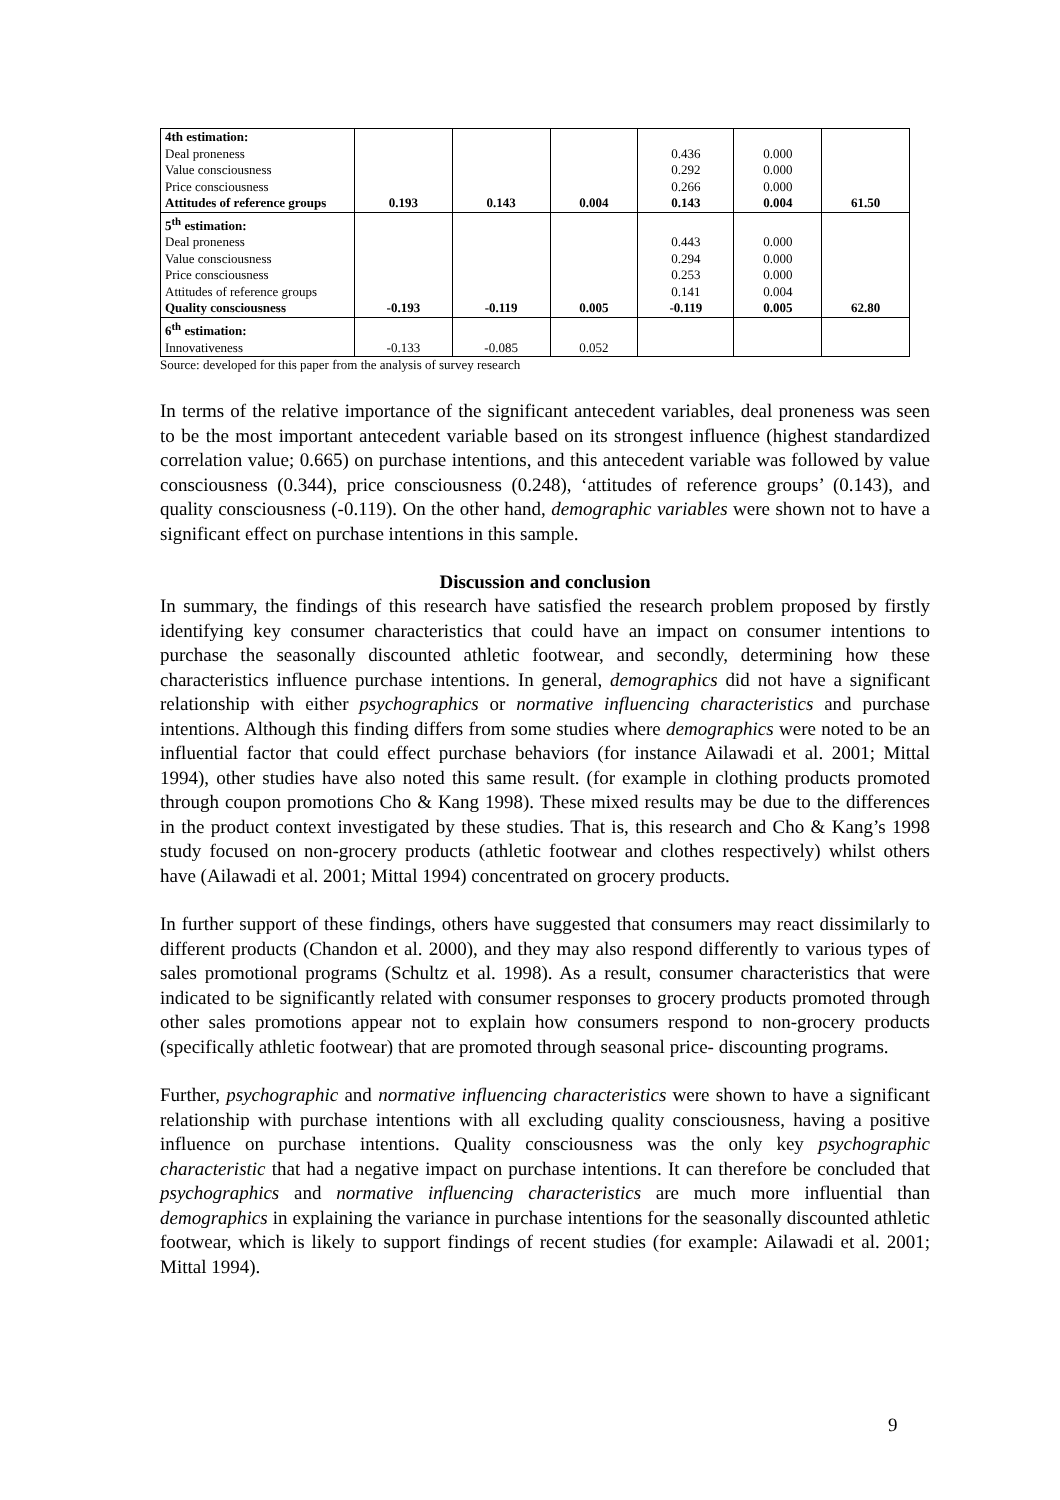| 4th estimation: | | | | | | |
| Deal proneness | | | | 0.436 | 0.000 | |
| Value consciousness | | | | 0.292 | 0.000 | |
| Price consciousness | | | | 0.266 | 0.000 | |
| Attitudes of reference groups | 0.193 | 0.143 | 0.004 | 0.143 | 0.004 | 61.50 |
| 5<sup>th</sup> estimation: | | | | | | |
| Deal proneness | | | | 0.443 | 0.000 | |
| Value consciousness | | | | 0.294 | 0.000 | |
| Price consciousness | | | | 0.253 | 0.000 | |
| Attitudes of reference groups | | | | 0.141 | 0.004 | |
| Quality consciousness | -0.193 | -0.119 | 0.005 | -0.119 | 0.005 | 62.80 |
| 6<sup>th</sup> estimation: | | | | | | |
| Innovativeness | -0.133 | -0.085 | 0.052 | | | |
Source: developed for this paper from the analysis of survey research
In terms of the relative importance of the significant antecedent variables, deal proneness was seen to be the most important antecedent variable based on its strongest influence (highest standardized correlation value; 0.665) on purchase intentions, and this antecedent variable was followed by value consciousness (0.344), price consciousness (0.248), ‘attitudes of reference groups’ (0.143), and quality consciousness (-0.119). On the other hand, demographic variables were shown not to have a significant effect on purchase intentions in this sample.
Discussion and conclusion
In summary, the findings of this research have satisfied the research problem proposed by firstly identifying key consumer characteristics that could have an impact on consumer intentions to purchase the seasonally discounted athletic footwear, and secondly, determining how these characteristics influence purchase intentions. In general, demographics did not have a significant relationship with either psychographics or normative influencing characteristics and purchase intentions. Although this finding differs from some studies where demographics were noted to be an influential factor that could effect purchase behaviors (for instance Ailawadi et al. 2001; Mittal 1994), other studies have also noted this same result. (for example in clothing products promoted through coupon promotions Cho & Kang 1998). These mixed results may be due to the differences in the product context investigated by these studies. That is, this research and Cho & Kang’s 1998 study focused on non-grocery products (athletic footwear and clothes respectively) whilst others have (Ailawadi et al. 2001; Mittal 1994) concentrated on grocery products.
In further support of these findings, others have suggested that consumers may react dissimilarly to different products (Chandon et al. 2000), and they may also respond differently to various types of sales promotional programs (Schultz et al. 1998). As a result, consumer characteristics that were indicated to be significantly related with consumer responses to grocery products promoted through other sales promotions appear not to explain how consumers respond to non-grocery products (specifically athletic footwear) that are promoted through seasonal price- discounting programs.
Further, psychographic and normative influencing characteristics were shown to have a significant relationship with purchase intentions with all excluding quality consciousness, having a positive influence on purchase intentions. Quality consciousness was the only key psychographic characteristic that had a negative impact on purchase intentions. It can therefore be concluded that psychographics and normative influencing characteristics are much more influential than demographics in explaining the variance in purchase intentions for the seasonally discounted athletic footwear, which is likely to support findings of recent studies (for example: Ailawadi et al. 2001; Mittal 1994).
9